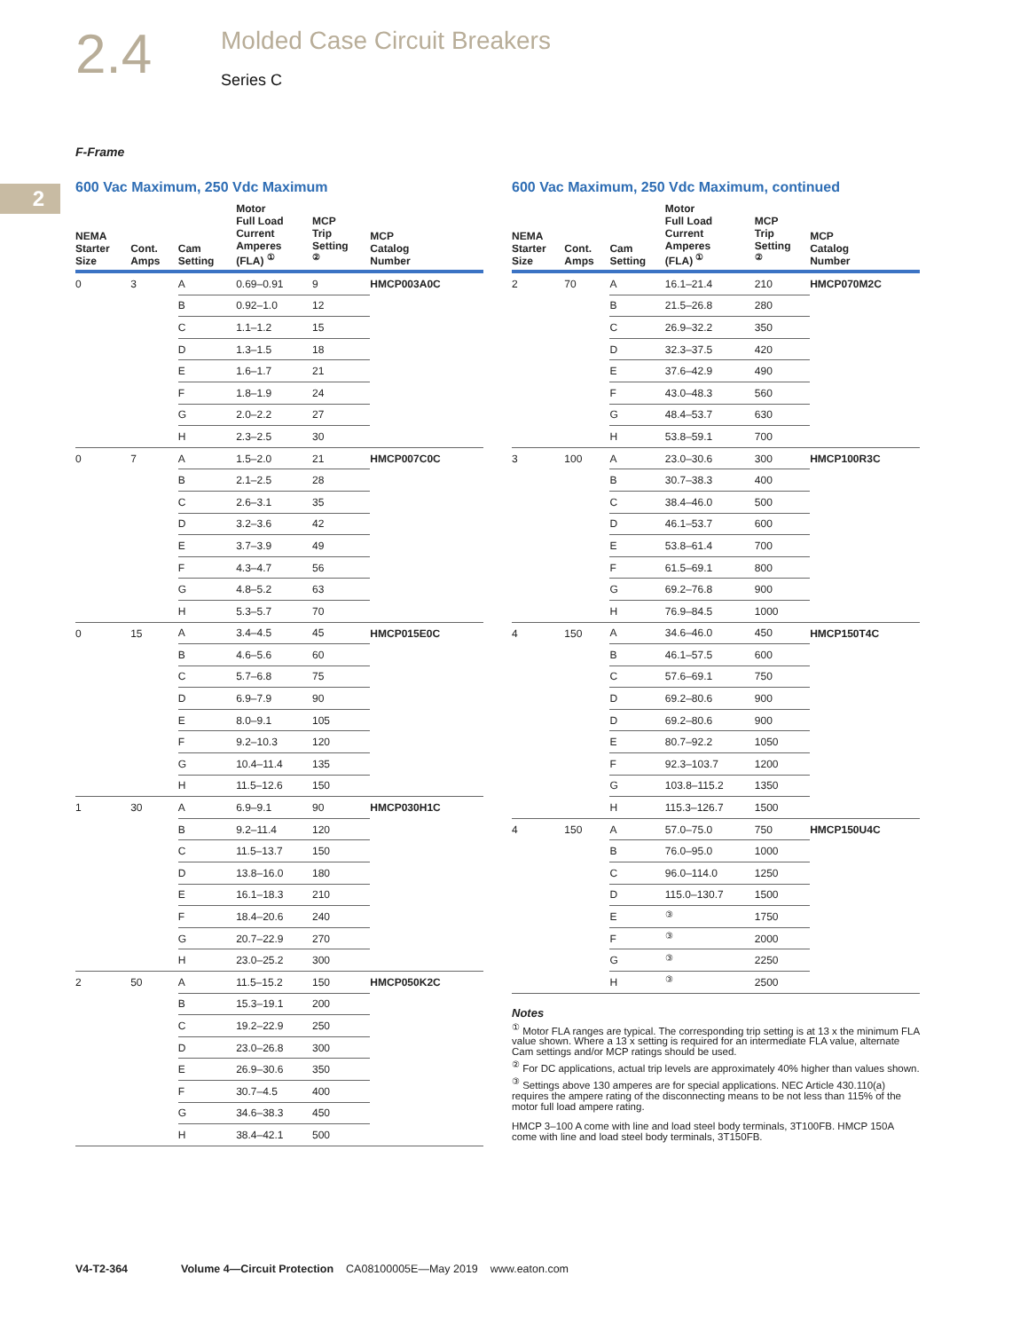2.4
Molded Case Circuit Breakers
Series C
F-Frame
2
600 Vac Maximum, 250 Vdc Maximum
| NEMA Starter Size | Cont. Amps | Cam Setting | Motor Full Load Current Amperes (FLA) <sup>①</sup> | MCP Trip Setting <sup>②</sup> | MCP Catalog Number |
| --- | --- | --- | --- | --- | --- |
| 0 | 3 | A | 0.69–0.91 | 9 | HMCP003A0C |
| | | B | 0.92–1.0 | 12 | |
| | | C | 1.1–1.2 | 15 | |
| | | D | 1.3–1.5 | 18 | |
| | | E | 1.6–1.7 | 21 | |
| | | F | 1.8–1.9 | 24 | |
| | | G | 2.0–2.2 | 27 | |
| | | H | 2.3–2.5 | 30 | |
| 0 | 7 | A | 1.5–2.0 | 21 | HMCP007C0C |
| | | B | 2.1–2.5 | 28 | |
| | | C | 2.6–3.1 | 35 | |
| | | D | 3.2–3.6 | 42 | |
| | | E | 3.7–3.9 | 49 | |
| | | F | 4.3–4.7 | 56 | |
| | | G | 4.8–5.2 | 63 | |
| | | H | 5.3–5.7 | 70 | |
| 0 | 15 | A | 3.4–4.5 | 45 | HMCP015E0C |
| | | B | 4.6–5.6 | 60 | |
| | | C | 5.7–6.8 | 75 | |
| | | D | 6.9–7.9 | 90 | |
| | | E | 8.0–9.1 | 105 | |
| | | F | 9.2–10.3 | 120 | |
| | | G | 10.4–11.4 | 135 | |
| | | H | 11.5–12.6 | 150 | |
| 1 | 30 | A | 6.9–9.1 | 90 | HMCP030H1C |
| | | B | 9.2–11.4 | 120 | |
| | | C | 11.5–13.7 | 150 | |
| | | D | 13.8–16.0 | 180 | |
| | | E | 16.1–18.3 | 210 | |
| | | F | 18.4–20.6 | 240 | |
| | | G | 20.7–22.9 | 270 | |
| | | H | 23.0–25.2 | 300 | |
| 2 | 50 | A | 11.5–15.2 | 150 | HMCP050K2C |
| | | B | 15.3–19.1 | 200 | |
| | | C | 19.2–22.9 | 250 | |
| | | D | 23.0–26.8 | 300 | |
| | | E | 26.9–30.6 | 350 | |
| | | F | 30.7–4.5 | 400 | |
| | | G | 34.6–38.3 | 450 | |
| | | H | 38.4–42.1 | 500 | |
600 Vac Maximum, 250 Vdc Maximum, continued
| NEMA Starter Size | Cont. Amps | Cam Setting | Motor Full Load Current Amperes (FLA) <sup>①</sup> | MCP Trip Setting <sup>②</sup> | MCP Catalog Number |
| --- | --- | --- | --- | --- | --- |
| 2 | 70 | A | 16.1–21.4 | 210 | HMCP070M2C |
| | | B | 21.5–26.8 | 280 | |
| | | C | 26.9–32.2 | 350 | |
| | | D | 32.3–37.5 | 420 | |
| | | E | 37.6–42.9 | 490 | |
| | | F | 43.0–48.3 | 560 | |
| | | G | 48.4–53.7 | 630 | |
| | | H | 53.8–59.1 | 700 | |
| 3 | 100 | A | 23.0–30.6 | 300 | HMCP100R3C |
| | | B | 30.7–38.3 | 400 | |
| | | C | 38.4–46.0 | 500 | |
| | | D | 46.1–53.7 | 600 | |
| | | E | 53.8–61.4 | 700 | |
| | | F | 61.5–69.1 | 800 | |
| | | G | 69.2–76.8 | 900 | |
| | | H | 76.9–84.5 | 1000 | |
| 4 | 150 | A | 34.6–46.0 | 450 | HMCP150T4C |
| | | B | 46.1–57.5 | 600 | |
| | | C | 57.6–69.1 | 750 | |
| | | D | 69.2–80.6 | 900 | |
| | | D | 69.2–80.6 | 900 | |
| | | E | 80.7–92.2 | 1050 | |
| | | F | 92.3–103.7 | 1200 | |
| | | G | 103.8–115.2 | 1350 | |
| | | H | 115.3–126.7 | 1500 | |
| 4 | 150 | A | 57.0–75.0 | 750 | HMCP150U4C |
| | | B | 76.0–95.0 | 1000 | |
| | | C | 96.0–114.0 | 1250 | |
| | | D | 115.0–130.7 | 1500 | |
| | | E | <sup>③</sup> | 1750 | |
| | | F | <sup>③</sup> | 2000 | |
| | | G | <sup>③</sup> | 2250 | |
| | | H | <sup>③</sup> | 2500 | |
Notes
<sup>①</sup> Motor FLA ranges are typical. The corresponding trip setting is at 13 x the minimum FLA value shown. Where a 13 x setting is required for an intermediate FLA value, alternate Cam settings and/or MCP ratings should be used.
<sup>②</sup> For DC applications, actual trip levels are approximately 40% higher than values shown.
<sup>③</sup> Settings above 130 amperes are for special applications. NEC Article 430.110(a) requires the ampere rating of the disconnecting means to be not less than 115% of the motor full load ampere rating.
HMCP 3–100 A come with line and load steel body terminals, 3T100FB. HMCP 150A come with line and load steel body terminals, 3T150FB.
V4-T2-364 Volume 4—Circuit Protection CA08100005E—May 2019 www.eaton.com